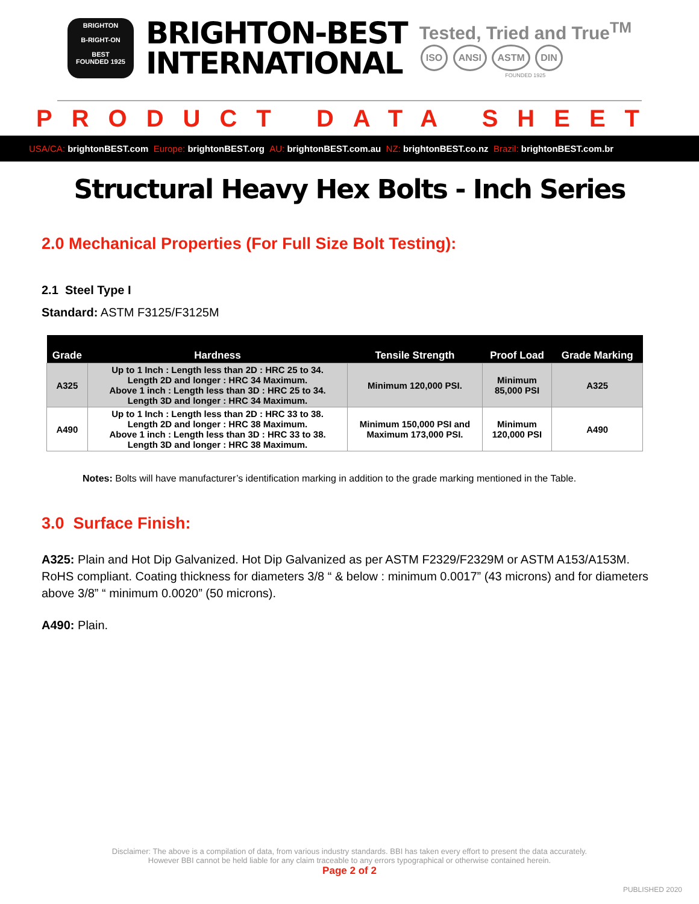BRIGHTON
B-RIGHT-ON
BEST
FOUNDED 1925
BRIGHTON-BEST
INTERNATIONAL
Tested, Tried and True<sup>TM</sup>
ISO ANSI ASTM DIN
FOUNDED 1925
PRODUCT DATA SHEET
USA/CA: brightonBEST.com Europe: brightonBEST.org AU: brightonBEST.com.au NZ: brightonBEST.co.nz Brazil: brightonBEST.com.br
Structural Heavy Hex Bolts - Inch Series
2.0 Mechanical Properties (For Full Size Bolt Testing):
2.1 Steel Type I
Standard: ASTM F3125/F3125M
| Grade | Hardness | Tensile Strength | Proof Load | Grade Marking |
| --- | --- | --- | --- | --- |
| A325 | Up to 1 Inch : Length less than 2D : HRC 25 to 34. Length 2D and longer : HRC 34 Maximum. Above 1 inch : Length less than 3D : HRC 25 to 34. Length 3D and longer : HRC 34 Maximum. | Minimum 120,000 PSI. | Minimum 85,000 PSI | A325 |
| A490 | Up to 1 Inch : Length less than 2D : HRC 33 to 38. Length 2D and longer : HRC 38 Maximum. Above 1 inch : Length less than 3D : HRC 33 to 38. Length 3D and longer : HRC 38 Maximum. | Minimum 150,000 PSI and Maximum 173,000 PSI. | Minimum 120,000 PSI | A490 |
Notes: Bolts will have manufacturer’s identification marking in addition to the grade marking mentioned in the Table.
3.0 Surface Finish:
A325: Plain and Hot Dip Galvanized. Hot Dip Galvanized as per ASTM F2329/F2329M or ASTM A153/A153M. RoHS compliant. Coating thickness for diameters 3/8 “ & below : minimum 0.0017” (43 microns) and for diameters above 3/8” “ minimum 0.0020” (50 microns).
A490: Plain.
Disclaimer: The above is a compilation of data, from various industry standards. BBI has taken every effort to present the data accurately.
However BBI cannot be held liable for any claim traceable to any errors typographical or otherwise contained herein.
Page 2 of 2
PUBLISHED 2020